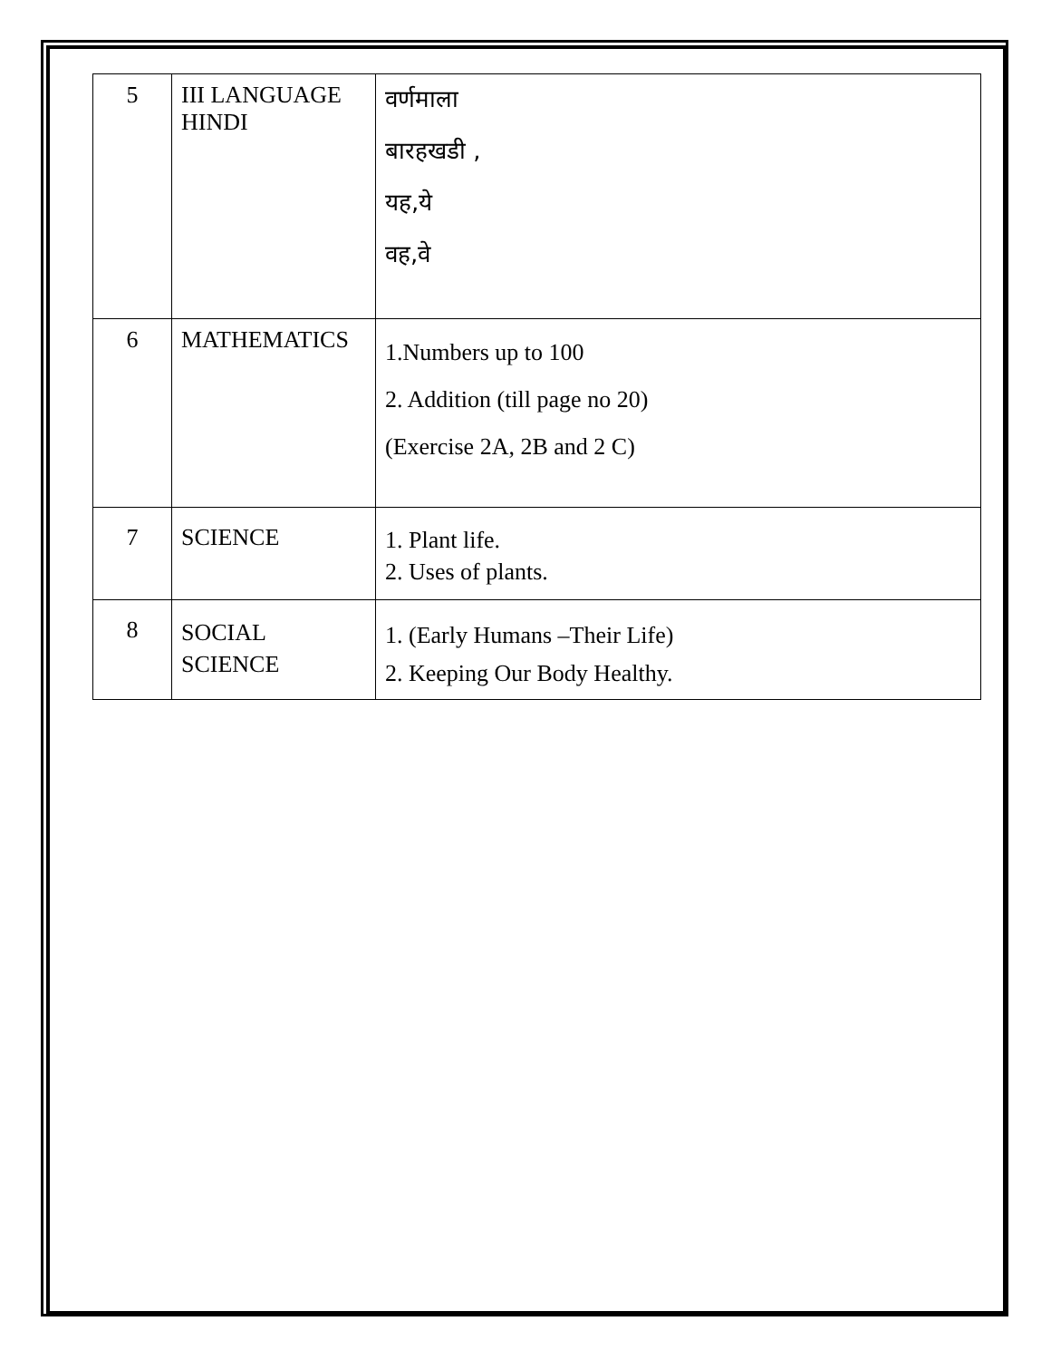| 5 | III LANGUAGE HINDI | वर्णमाला बारहखडी , यह,ये वह,वे |
| 6 | MATHEMATICS | 1.Numbers up to 100 2. Addition (till page no 20) (Exercise 2A, 2B and 2 C) |
| 7 | SCIENCE | 1. Plant life. 2. Uses of plants. |
| 8 | SOCIAL SCIENCE | 1. (Early Humans –Their Life) 2. Keeping Our Body Healthy. |